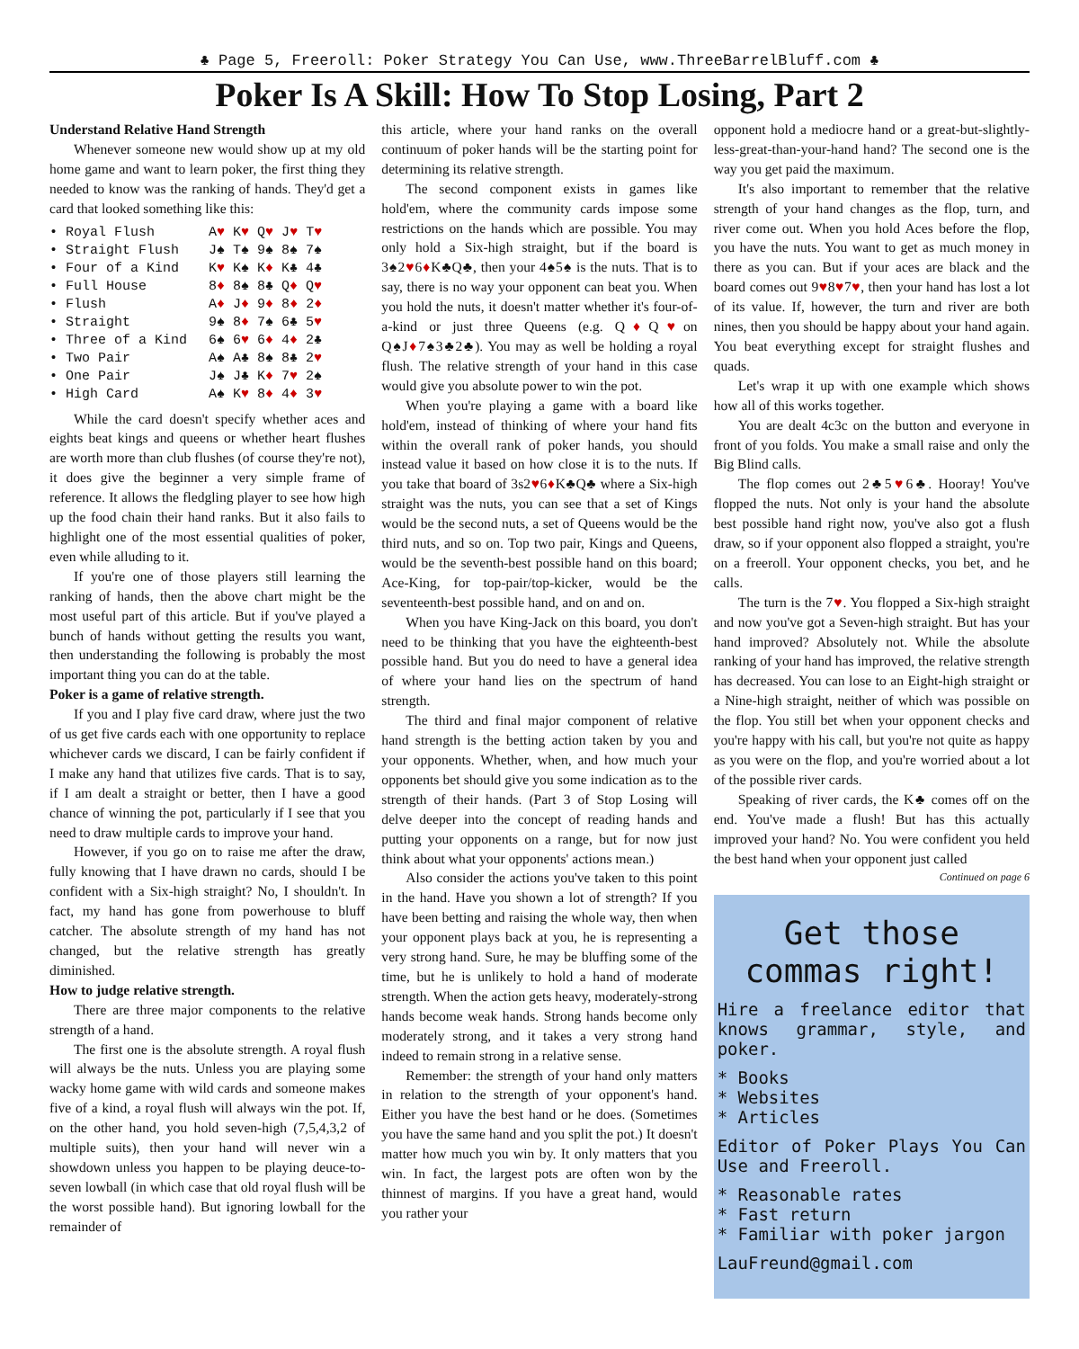♣ Page 5, Freeroll: Poker Strategy You Can Use, www.ThreeBarrelBluff.com ♣
Poker Is A Skill: How To Stop Losing, Part 2
Understand Relative Hand Strength
Whenever someone new would show up at my old home game and want to learn poker, the first thing they needed to know was the ranking of hands. They'd get a card that looked something like this:
• Royal Flush A♥ K♥ Q♥ J♥ T♥
• Straight Flush J♠ T♠ 9♠ 8♠ 7♠
• Four of a Kind K♥ K♠ K♦ K♣ 4♣
• Full House 8♦ 8♠ 8♣ Q♦ Q♥
• Flush A♦ J♦ 9♦ 8♦ 2♦
• Straight 9♠ 8♦ 7♠ 6♣ 5♥
• Three of a Kind 6♠ 6♥ 6♦ 4♦ 2♣
• Two Pair A♠ A♣ 8♠ 8♣ 2♥
• One Pair J♠ J♣ K♦ 7♥ 2♠
• High Card A♠ K♥ 8♦ 4♦ 3♥
While the card doesn't specify whether aces and eights beat kings and queens or whether heart flushes are worth more than club flushes (of course they're not), it does give the beginner a very simple frame of reference. It allows the fledgling player to see how high up the food chain their hand ranks. But it also fails to highlight one of the most essential qualities of poker, even while alluding to it.
If you're one of those players still learning the ranking of hands, then the above chart might be the most useful part of this article. But if you've played a bunch of hands without getting the results you want, then understanding the following is probably the most important thing you can do at the table.
Poker is a game of relative strength.
If you and I play five card draw, where just the two of us get five cards each with one opportunity to replace whichever cards we discard, I can be fairly confident if I make any hand that utilizes five cards. That is to say, if I am dealt a straight or better, then I have a good chance of winning the pot, particularly if I see that you need to draw multiple cards to improve your hand.
However, if you go on to raise me after the draw, fully knowing that I have drawn no cards, should I be confident with a Six-high straight? No, I shouldn't. In fact, my hand has gone from powerhouse to bluff catcher. The absolute strength of my hand has not changed, but the relative strength has greatly diminished.
How to judge relative strength.
There are three major components to the relative strength of a hand.
The first one is the absolute strength. A royal flush will always be the nuts. Unless you are playing some wacky home game with wild cards and someone makes five of a kind, a royal flush will always win the pot. If, on the other hand, you hold seven-high (7,5,4,3,2 of multiple suits), then your hand will never win a showdown unless you happen to be playing deuce-to-seven lowball (in which case that old royal flush will be the worst possible hand). But ignoring lowball for the remainder of
this article, where your hand ranks on the overall continuum of poker hands will be the starting point for determining its relative strength.
The second component exists in games like hold'em, where the community cards impose some restrictions on the hands which are possible. You may only hold a Six-high straight, but if the board is 3♠2♥6♦K♣Q♣, then your 4♠5♠ is the nuts. That is to say, there is no way your opponent can beat you. When you hold the nuts, it doesn't matter whether it's four-of-a-kind or just three Queens (e.g. Q♦Q♥on Q♠J♦7♠3♣2♣). You may as well be holding a royal flush. The relative strength of your hand in this case would give you absolute power to win the pot.
When you're playing a game with a board like hold'em, instead of thinking of where your hand fits within the overall rank of poker hands, you should instead value it based on how close it is to the nuts. If you take that board of 3s2♥6♦K♣Q♣ where a Six-high straight was the nuts, you can see that a set of Kings would be the second nuts, a set of Queens would be the third nuts, and so on. Top two pair, Kings and Queens, would be the seventh-best possible hand on this board; Ace-King, for top-pair/top-kicker, would be the seventeenth-best possible hand, and on and on.
When you have King-Jack on this board, you don't need to be thinking that you have the eighteenth-best possible hand. But you do need to have a general idea of where your hand lies on the spectrum of hand strength.
The third and final major component of relative hand strength is the betting action taken by you and your opponents. Whether, when, and how much your opponents bet should give you some indication as to the strength of their hands. (Part 3 of Stop Losing will delve deeper into the concept of reading hands and putting your opponents on a range, but for now just think about what your opponents' actions mean.)
Also consider the actions you've taken to this point in the hand. Have you shown a lot of strength? If you have been betting and raising the whole way, then when your opponent plays back at you, he is representing a very strong hand. Sure, he may be bluffing some of the time, but he is unlikely to hold a hand of moderate strength. When the action gets heavy, moderately-strong hands become weak hands. Strong hands become only moderately strong, and it takes a very strong hand indeed to remain strong in a relative sense.
Remember: the strength of your hand only matters in relation to the strength of your opponent's hand. Either you have the best hand or he does. (Sometimes you have the same hand and you split the pot.) It doesn't matter how much you win by. It only matters that you win. In fact, the largest pots are often won by the thinnest of margins. If you have a great hand, would you rather your
opponent hold a mediocre hand or a great-but-slightly-less-great-than-your-hand hand? The second one is the way you get paid the maximum.
It's also important to remember that the relative strength of your hand changes as the flop, turn, and river come out. When you hold Aces before the flop, you have the nuts. You want to get as much money in there as you can. But if your aces are black and the board comes out 9♥8♥7♥, then your hand has lost a lot of its value. If, however, the turn and river are both nines, then you should be happy about your hand again. You beat everything except for straight flushes and quads.
Let's wrap it up with one example which shows how all of this works together.
You are dealt 4c3c on the button and everyone in front of you folds. You make a small raise and only the Big Blind calls.
The flop comes out 2♣5♥6♣. Hooray! You've flopped the nuts. Not only is your hand the absolute best possible hand right now, you've also got a flush draw, so if your opponent also flopped a straight, you're on a freeroll. Your opponent checks, you bet, and he calls.
The turn is the 7♥. You flopped a Six-high straight and now you've got a Seven-high straight. But has your hand improved? Absolutely not. While the absolute ranking of your hand has improved, the relative strength has decreased. You can lose to an Eight-high straight or a Nine-high straight, neither of which was possible on the flop. You still bet when your opponent checks and you're happy with his call, but you're not quite as happy as you were on the flop, and you're worried about a lot of the possible river cards.
Speaking of river cards, the K♣ comes off on the end. You've made a flush! But has this actually improved your hand? No. You were confident you held the best hand when your opponent just called
Continued on page 6
Get those commas right!
Hire a freelance editor that knows grammar, style, and poker.
* Books
* Websites
* Articles
Editor of Poker Plays You Can Use and Freeroll.
* Reasonable rates
* Fast return
* Familiar with poker jargon
LauFreund@gmail.com